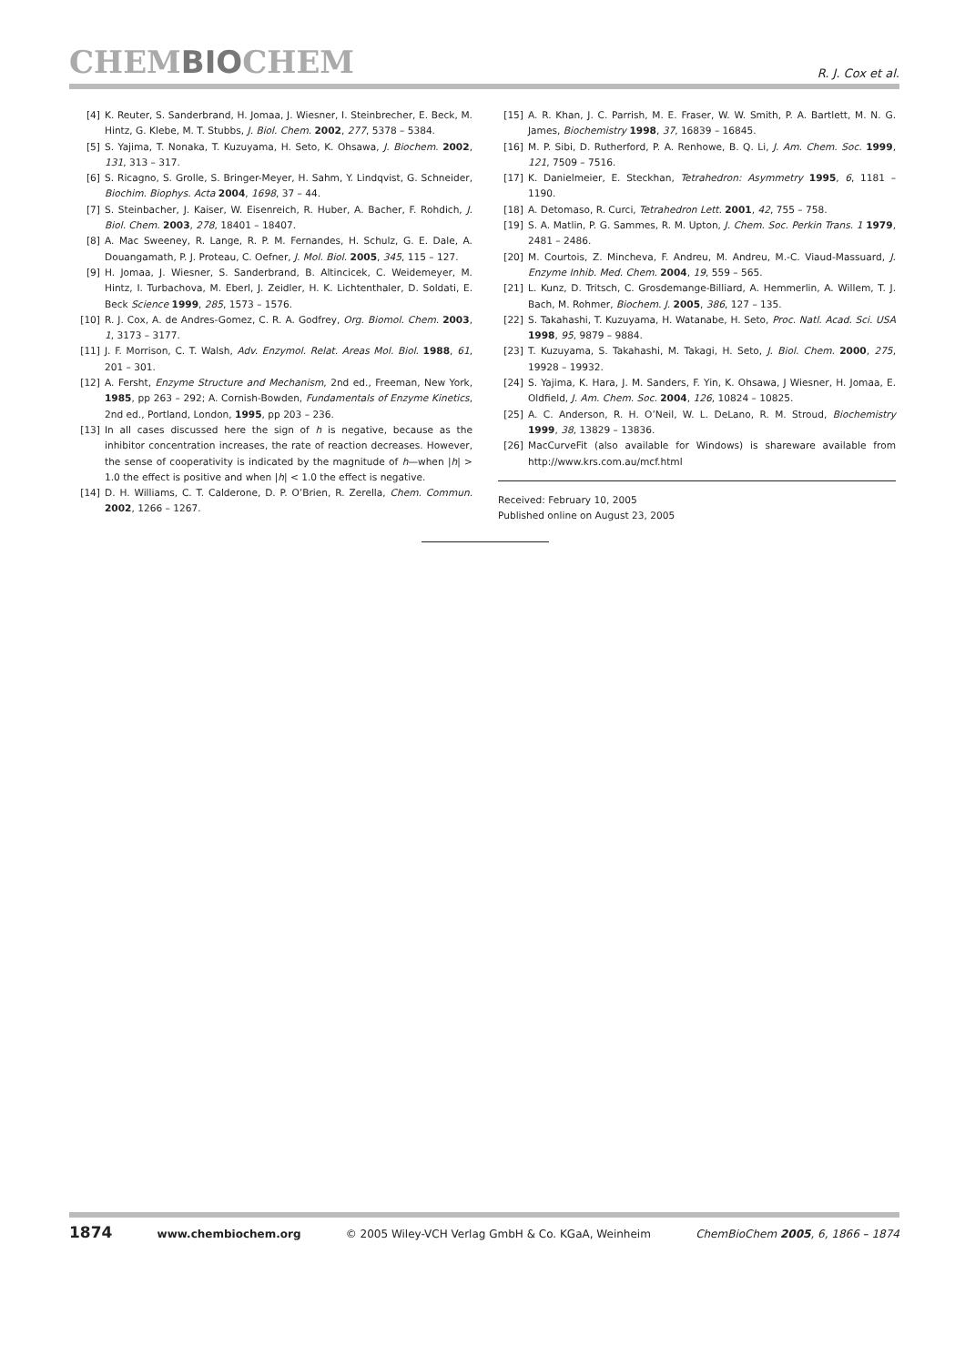CHEMBIOCHEM R. J. Cox et al.
[4] K. Reuter, S. Sanderbrand, H. Jomaa, J. Wiesner, I. Steinbrecher, E. Beck, M. Hintz, G. Klebe, M. T. Stubbs, J. Biol. Chem. 2002, 277, 5378 – 5384.
[5] S. Yajima, T. Nonaka, T. Kuzuyama, H. Seto, K. Ohsawa, J. Biochem. 2002, 131, 313 – 317.
[6] S. Ricagno, S. Grolle, S. Bringer-Meyer, H. Sahm, Y. Lindqvist, G. Schneider, Biochim. Biophys. Acta 2004, 1698, 37 – 44.
[7] S. Steinbacher, J. Kaiser, W. Eisenreich, R. Huber, A. Bacher, F. Rohdich, J. Biol. Chem. 2003, 278, 18401 – 18407.
[8] A. Mac Sweeney, R. Lange, R. P. M. Fernandes, H. Schulz, G. E. Dale, A. Douangamath, P. J. Proteau, C. Oefner, J. Mol. Biol. 2005, 345, 115 – 127.
[9] H. Jomaa, J. Wiesner, S. Sanderbrand, B. Altincicek, C. Weidemeyer, M. Hintz, I. Turbachova, M. Eberl, J. Zeidler, H. K. Lichtenthaler, D. Soldati, E. Beck Science 1999, 285, 1573 – 1576.
[10] R. J. Cox, A. de Andres-Gomez, C. R. A. Godfrey, Org. Biomol. Chem. 2003, 1, 3173 – 3177.
[11] J. F. Morrison, C. T. Walsh, Adv. Enzymol. Relat. Areas Mol. Biol. 1988, 61, 201 – 301.
[12] A. Fersht, Enzyme Structure and Mechanism, 2nd ed., Freeman, New York, 1985, pp 263 – 292; A. Cornish-Bowden, Fundamentals of Enzyme Kinetics, 2nd ed., Portland, London, 1995, pp 203 – 236.
[13] In all cases discussed here the sign of h is negative, because as the inhibitor concentration increases, the rate of reaction decreases. However, the sense of cooperativity is indicated by the magnitude of h—when |h| > 1.0 the effect is positive and when |h| < 1.0 the effect is negative.
[14] D. H. Williams, C. T. Calderone, D. P. O’Brien, R. Zerella, Chem. Commun. 2002, 1266 – 1267.
[15] A. R. Khan, J. C. Parrish, M. E. Fraser, W. W. Smith, P. A. Bartlett, M. N. G. James, Biochemistry 1998, 37, 16839 – 16845.
[16] M. P. Sibi, D. Rutherford, P. A. Renhowe, B. Q. Li, J. Am. Chem. Soc. 1999, 121, 7509 – 7516.
[17] K. Danielmeier, E. Steckhan, Tetrahedron: Asymmetry 1995, 6, 1181 – 1190.
[18] A. Detomaso, R. Curci, Tetrahedron Lett. 2001, 42, 755 – 758.
[19] S. A. Matlin, P. G. Sammes, R. M. Upton, J. Chem. Soc. Perkin Trans. 1 1979, 2481 – 2486.
[20] M. Courtois, Z. Mincheva, F. Andreu, M. Andreu, M.-C. Viaud-Massuard, J. Enzyme Inhib. Med. Chem. 2004, 19, 559 – 565.
[21] L. Kunz, D. Tritsch, C. Grosdemange-Billiard, A. Hemmerlin, A. Willem, T. J. Bach, M. Rohmer, Biochem. J. 2005, 386, 127 – 135.
[22] S. Takahashi, T. Kuzuyama, H. Watanabe, H. Seto, Proc. Natl. Acad. Sci. USA 1998, 95, 9879 – 9884.
[23] T. Kuzuyama, S. Takahashi, M. Takagi, H. Seto, J. Biol. Chem. 2000, 275, 19928 – 19932.
[24] S. Yajima, K. Hara, J. M. Sanders, F. Yin, K. Ohsawa, J Wiesner, H. Jomaa, E. Oldfield, J. Am. Chem. Soc. 2004, 126, 10824 – 10825.
[25] A. C. Anderson, R. H. O’Neil, W. L. DeLano, R. M. Stroud, Biochemistry 1999, 38, 13829 – 13836.
[26] MacCurveFit (also available for Windows) is shareware available from http://www.krs.com.au/mcf.html
Received: February 10, 2005
Published online on August 23, 2005
1874 www.chembiochem.org © 2005 Wiley-VCH Verlag GmbH & Co. KGaA, Weinheim ChemBioChem 2005, 6, 1866 – 1874